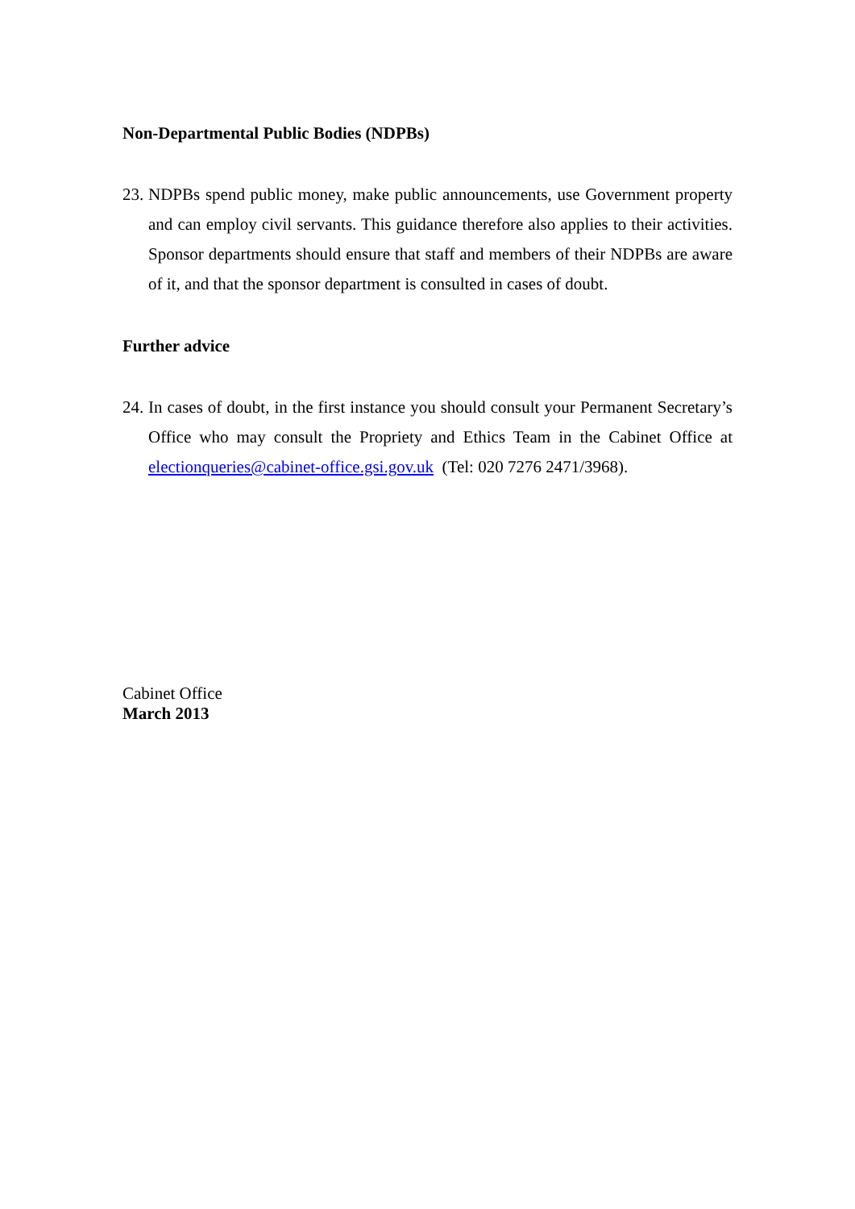Non-Departmental Public Bodies (NDPBs)
23.
NDPBs spend public money, make public announcements, use Government property and can employ civil servants. This guidance therefore also applies to their activities. Sponsor departments should ensure that staff and members of their NDPBs are aware of it, and that the sponsor department is consulted in cases of doubt.
Further advice
24.
In cases of doubt, in the first instance you should consult your Permanent Secretary’s Office who may consult the Propriety and Ethics Team in the Cabinet Office at electionqueries@cabinet-office.gsi.gov.uk (Tel: 020 7276 2471/3968).
Cabinet Office
March 2013